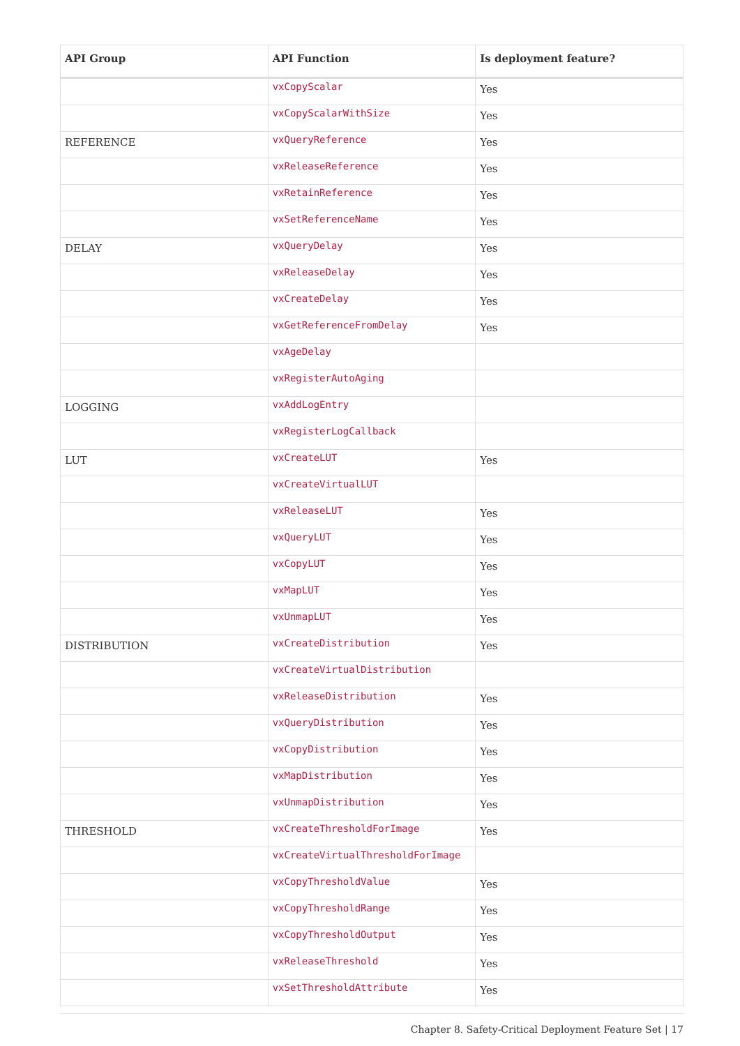| API Group | API Function | Is deployment feature? |
| --- | --- | --- |
| | vxCopyScalar | Yes |
| | vxCopyScalarWithSize | Yes |
| REFERENCE | vxQueryReference | Yes |
| | vxReleaseReference | Yes |
| | vxRetainReference | Yes |
| | vxSetReferenceName | Yes |
| DELAY | vxQueryDelay | Yes |
| | vxReleaseDelay | Yes |
| | vxCreateDelay | Yes |
| | vxGetReferenceFromDelay | Yes |
| | vxAgeDelay | |
| | vxRegisterAutoAging | |
| LOGGING | vxAddLogEntry | |
| | vxRegisterLogCallback | |
| LUT | vxCreateLUT | Yes |
| | vxCreateVirtualLUT | |
| | vxReleaseLUT | Yes |
| | vxQueryLUT | Yes |
| | vxCopyLUT | Yes |
| | vxMapLUT | Yes |
| | vxUnmapLUT | Yes |
| DISTRIBUTION | vxCreateDistribution | Yes |
| | vxCreateVirtualDistribution | |
| | vxReleaseDistribution | Yes |
| | vxQueryDistribution | Yes |
| | vxCopyDistribution | Yes |
| | vxMapDistribution | Yes |
| | vxUnmapDistribution | Yes |
| THRESHOLD | vxCreateThresholdForImage | Yes |
| | vxCreateVirtualThresholdForImage | |
| | vxCopyThresholdValue | Yes |
| | vxCopyThresholdRange | Yes |
| | vxCopyThresholdOutput | Yes |
| | vxReleaseThreshold | Yes |
| | vxSetThresholdAttribute | Yes |
Chapter 8. Safety-Critical Deployment Feature Set | 17